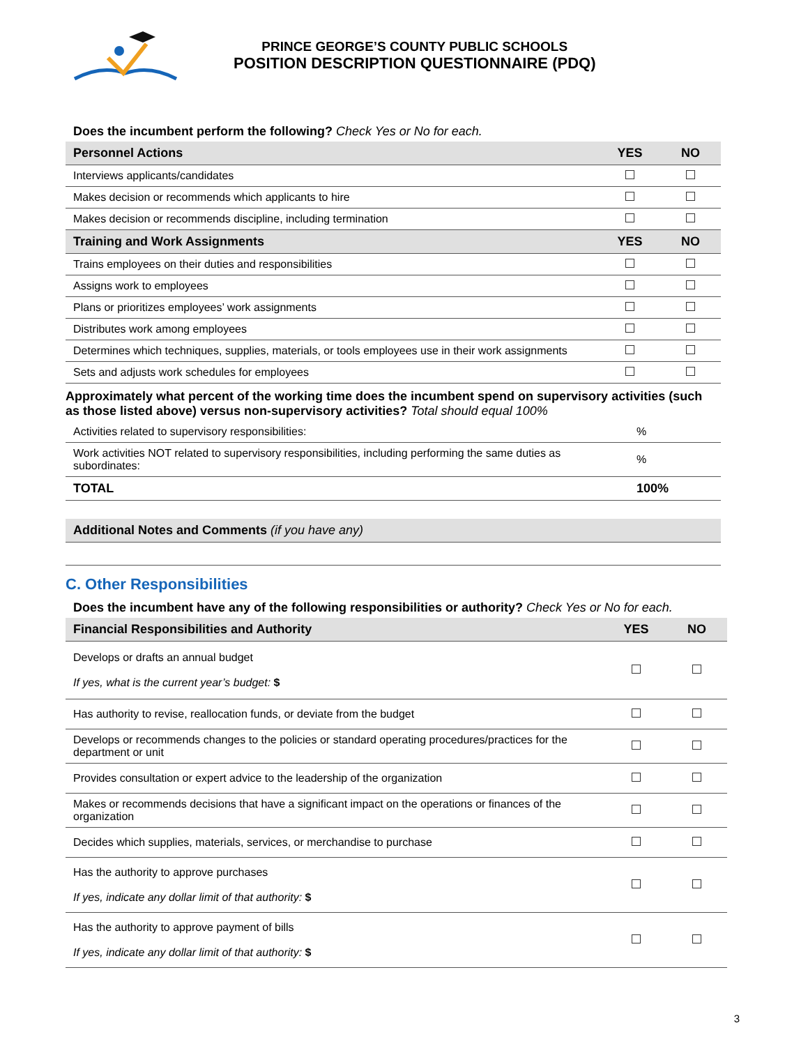PRINCE GEORGE’S COUNTY PUBLIC SCHOOLS
POSITION DESCRIPTION QUESTIONNAIRE (PDQ)
Does the incumbent perform the following? Check Yes or No for each.
| Personnel Actions | YES | NO |
| --- | --- | --- |
| Interviews applicants/candidates | | |
| Makes decision or recommends which applicants to hire | | |
| Makes decision or recommends discipline, including termination | | |
| Training and Work Assignments | YES | NO |
| Trains employees on their duties and responsibilities | | |
| Assigns work to employees | | |
| Plans or prioritizes employees’ work assignments | | |
| Distributes work among employees | | |
| Determines which techniques, supplies, materials, or tools employees use in their work assignments | | |
| Sets and adjusts work schedules for employees | | |
Approximately what percent of the working time does the incumbent spend on supervisory activities (such as those listed above) versus non-supervisory activities? Total should equal 100%
| Activities related to supervisory responsibilities: | % |
| Work activities NOT related to supervisory responsibilities, including performing the same duties as subordinates: | % |
| TOTAL | 100% |
| Additional Notes and Comments (if you have any) |
| --- |
C. Other Responsibilities
Does the incumbent have any of the following responsibilities or authority? Check Yes or No for each.
| Financial Responsibilities and Authority | YES | NO |
| --- | --- | --- |
| Develops or drafts an annual budget If yes, what is the current year’s budget: $ | | |
| Has authority to revise, reallocation funds, or deviate from the budget | | |
| Develops or recommends changes to the policies or standard operating procedures/practices for the department or unit | | |
| Provides consultation or expert advice to the leadership of the organization | | |
| Makes or recommends decisions that have a significant impact on the operations or finances of the organization | | |
| Decides which supplies, materials, services, or merchandise to purchase | | |
| Has the authority to approve purchases If yes, indicate any dollar limit of that authority: $ | | |
| Has the authority to approve payment of bills If yes, indicate any dollar limit of that authority: $ | | |
3